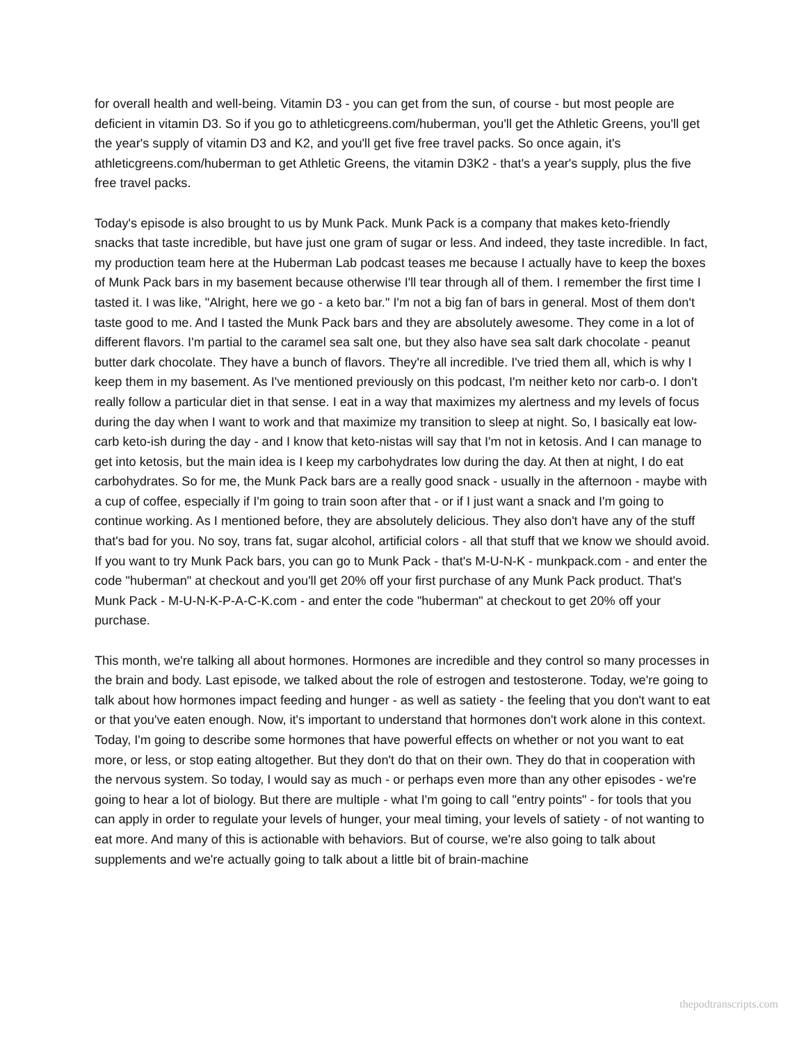for overall health and well-being. Vitamin D3 - you can get from the sun, of course - but most people are deficient in vitamin D3. So if you go to athleticgreens.com/huberman, you'll get the Athletic Greens, you'll get the year's supply of vitamin D3 and K2, and you'll get five free travel packs. So once again, it's athleticgreens.com/huberman to get Athletic Greens, the vitamin D3K2 - that's a year's supply, plus the five free travel packs.
Today's episode is also brought to us by Munk Pack. Munk Pack is a company that makes keto-friendly snacks that taste incredible, but have just one gram of sugar or less. And indeed, they taste incredible. In fact, my production team here at the Huberman Lab podcast teases me because I actually have to keep the boxes of Munk Pack bars in my basement because otherwise I'll tear through all of them. I remember the first time I tasted it. I was like, "Alright, here we go - a keto bar." I'm not a big fan of bars in general. Most of them don't taste good to me. And I tasted the Munk Pack bars and they are absolutely awesome. They come in a lot of different flavors. I'm partial to the caramel sea salt one, but they also have sea salt dark chocolate - peanut butter dark chocolate. They have a bunch of flavors. They're all incredible. I've tried them all, which is why I keep them in my basement. As I've mentioned previously on this podcast, I'm neither keto nor carb-o. I don't really follow a particular diet in that sense. I eat in a way that maximizes my alertness and my levels of focus during the day when I want to work and that maximize my transition to sleep at night. So, I basically eat low-carb keto-ish during the day - and I know that keto-nistas will say that I'm not in ketosis. And I can manage to get into ketosis, but the main idea is I keep my carbohydrates low during the day. At then at night, I do eat carbohydrates. So for me, the Munk Pack bars are a really good snack - usually in the afternoon - maybe with a cup of coffee, especially if I'm going to train soon after that - or if I just want a snack and I'm going to continue working. As I mentioned before, they are absolutely delicious. They also don't have any of the stuff that's bad for you. No soy, trans fat, sugar alcohol, artificial colors - all that stuff that we know we should avoid. If you want to try Munk Pack bars, you can go to Munk Pack - that's M-U-N-K - munkpack.com - and enter the code "huberman" at checkout and you'll get 20% off your first purchase of any Munk Pack product. That's Munk Pack - M-U-N-K-P-A-C-K.com - and enter the code "huberman" at checkout to get 20% off your purchase.
This month, we're talking all about hormones. Hormones are incredible and they control so many processes in the brain and body. Last episode, we talked about the role of estrogen and testosterone. Today, we're going to talk about how hormones impact feeding and hunger - as well as satiety - the feeling that you don't want to eat or that you've eaten enough. Now, it's important to understand that hormones don't work alone in this context. Today, I'm going to describe some hormones that have powerful effects on whether or not you want to eat more, or less, or stop eating altogether. But they don't do that on their own. They do that in cooperation with the nervous system. So today, I would say as much - or perhaps even more than any other episodes - we're going to hear a lot of biology. But there are multiple - what I'm going to call "entry points" - for tools that you can apply in order to regulate your levels of hunger, your meal timing, your levels of satiety - of not wanting to eat more. And many of this is actionable with behaviors. But of course, we're also going to talk about supplements and we're actually going to talk about a little bit of brain-machine
thepodtranscripts.com